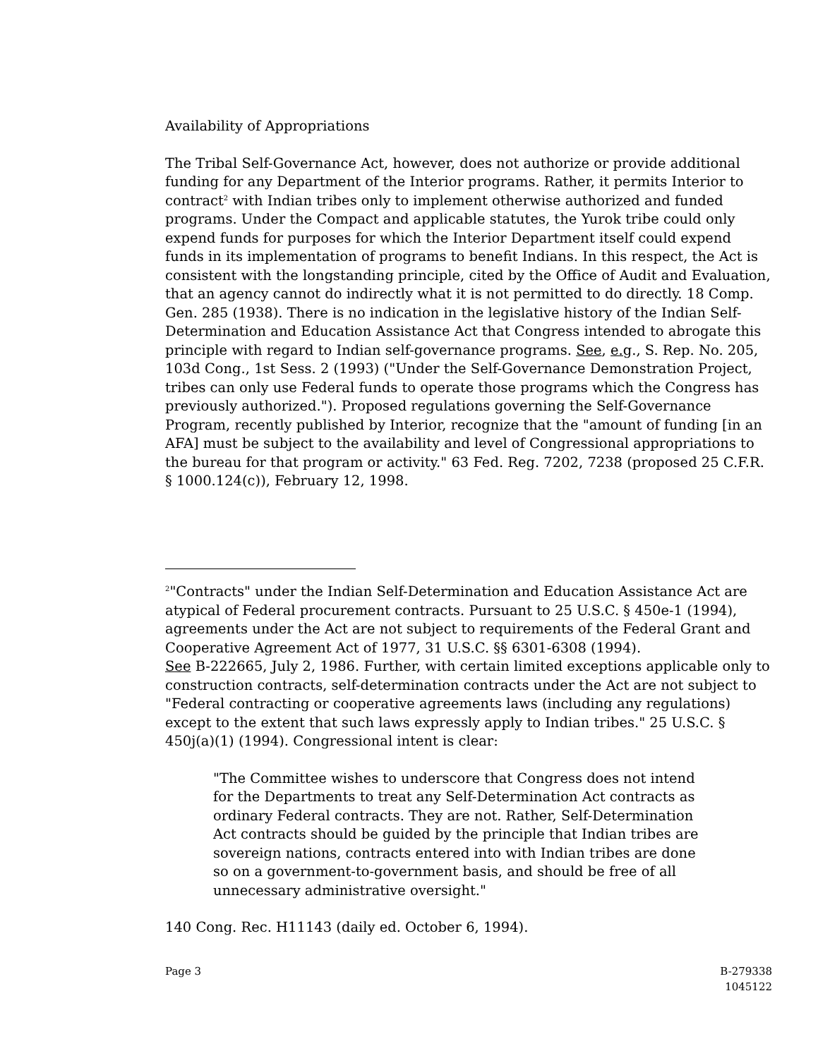Availability of Appropriations
The Tribal Self-Governance Act, however, does not authorize or provide additional funding for any Department of the Interior programs. Rather, it permits Interior to contract<sup>2</sup> with Indian tribes only to implement otherwise authorized and funded programs. Under the Compact and applicable statutes, the Yurok tribe could only expend funds for purposes for which the Interior Department itself could expend funds in its implementation of programs to benefit Indians. In this respect, the Act is consistent with the longstanding principle, cited by the Office of Audit and Evaluation, that an agency cannot do indirectly what it is not permitted to do directly. 18 Comp. Gen. 285 (1938). There is no indication in the legislative history of the Indian Self-Determination and Education Assistance Act that Congress intended to abrogate this principle with regard to Indian self-governance programs. See, e.g., S. Rep. No. 205, 103d Cong., 1st Sess. 2 (1993) ("Under the Self-Governance Demonstration Project, tribes can only use Federal funds to operate those programs which the Congress has previously authorized."). Proposed regulations governing the Self-Governance Program, recently published by Interior, recognize that the "amount of funding [in an AFA] must be subject to the availability and level of Congressional appropriations to the bureau for that program or activity." 63 Fed. Reg. 7202, 7238 (proposed 25 C.F.R. § 1000.124(c)), February 12, 1998.
<sup>2</sup> "Contracts" under the Indian Self-Determination and Education Assistance Act are atypical of Federal procurement contracts. Pursuant to 25 U.S.C. § 450e-1 (1994), agreements under the Act are not subject to requirements of the Federal Grant and Cooperative Agreement Act of 1977, 31 U.S.C. §§ 6301-6308 (1994).
See B-222665, July 2, 1986. Further, with certain limited exceptions applicable only to construction contracts, self-determination contracts under the Act are not subject to "Federal contracting or cooperative agreements laws (including any regulations) except to the extent that such laws expressly apply to Indian tribes." 25 U.S.C. § 450j(a)(1) (1994). Congressional intent is clear:
"The Committee wishes to underscore that Congress does not intend for the Departments to treat any Self-Determination Act contracts as ordinary Federal contracts. They are not. Rather, Self-Determination Act contracts should be guided by the principle that Indian tribes are sovereign nations, contracts entered into with Indian tribes are done so on a government-to-government basis, and should be free of all unnecessary administrative oversight."
140 Cong. Rec. H11143 (daily ed. October 6, 1994).
Page 3 B-279338
1045122